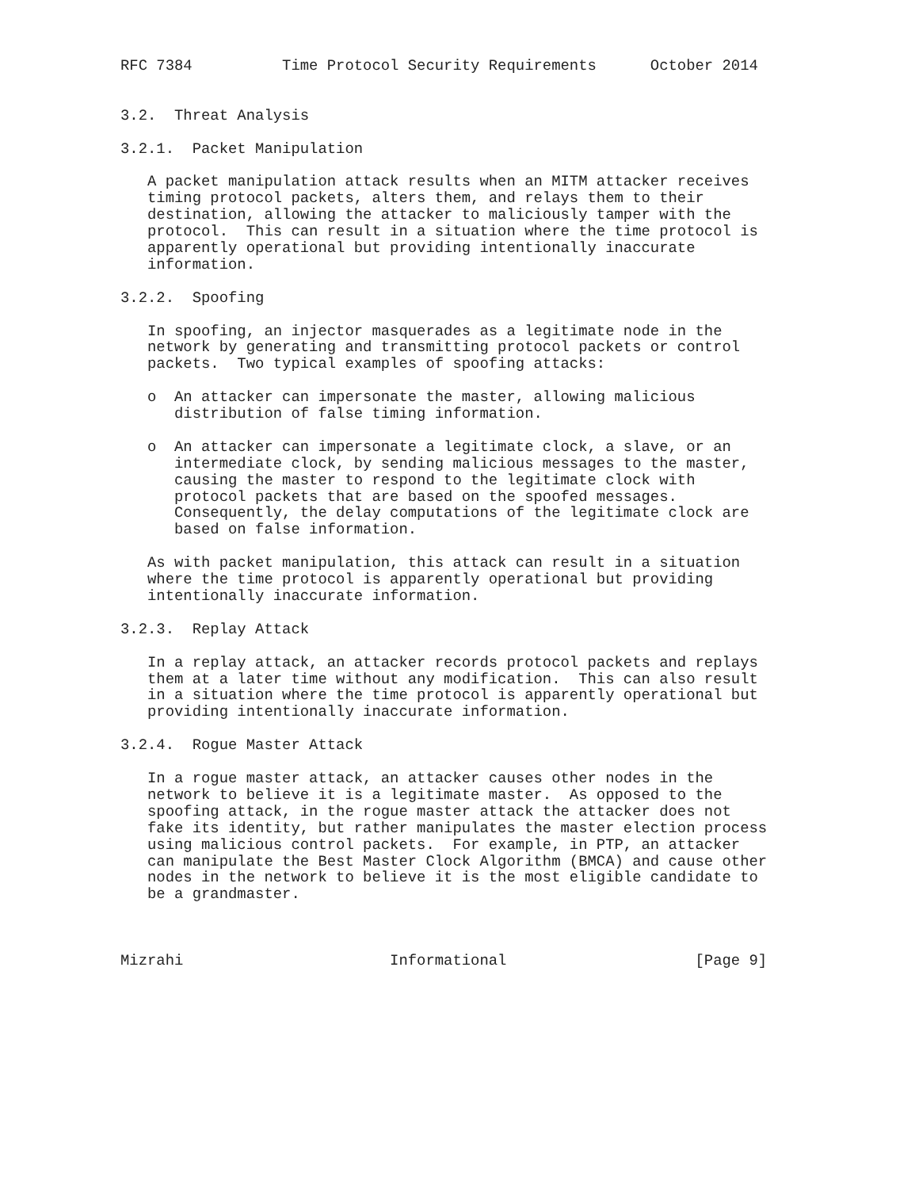RFC 7384          Time Protocol Security Requirements      October 2014


3.2.  Threat Analysis

3.2.1.  Packet Manipulation

   A packet manipulation attack results when an MITM attacker receives
   timing protocol packets, alters them, and relays them to their
   destination, allowing the attacker to maliciously tamper with the
   protocol.  This can result in a situation where the time protocol is
   apparently operational but providing intentionally inaccurate
   information.

3.2.2.  Spoofing

   In spoofing, an injector masquerades as a legitimate node in the
   network by generating and transmitting protocol packets or control
   packets.  Two typical examples of spoofing attacks:

   o  An attacker can impersonate the master, allowing malicious
      distribution of false timing information.

   o  An attacker can impersonate a legitimate clock, a slave, or an
      intermediate clock, by sending malicious messages to the master,
      causing the master to respond to the legitimate clock with
      protocol packets that are based on the spoofed messages.
      Consequently, the delay computations of the legitimate clock are
      based on false information.

   As with packet manipulation, this attack can result in a situation
   where the time protocol is apparently operational but providing
   intentionally inaccurate information.

3.2.3.  Replay Attack

   In a replay attack, an attacker records protocol packets and replays
   them at a later time without any modification.  This can also result
   in a situation where the time protocol is apparently operational but
   providing intentionally inaccurate information.

3.2.4.  Rogue Master Attack

   In a rogue master attack, an attacker causes other nodes in the
   network to believe it is a legitimate master.  As opposed to the
   spoofing attack, in the rogue master attack the attacker does not
   fake its identity, but rather manipulates the master election process
   using malicious control packets.  For example, in PTP, an attacker
   can manipulate the Best Master Clock Algorithm (BMCA) and cause other
   nodes in the network to believe it is the most eligible candidate to
   be a grandmaster.



Mizrahi                       Informational                     [Page 9]